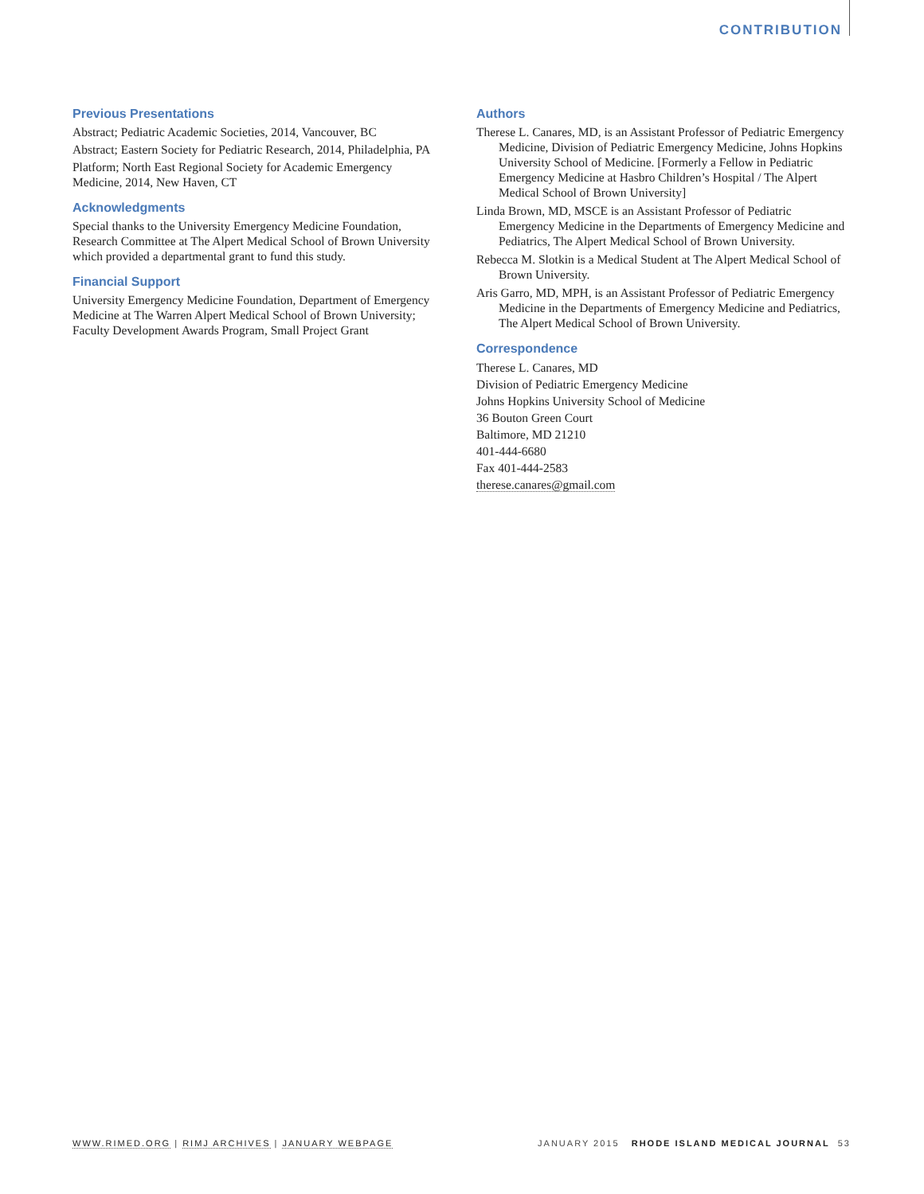CONTRIBUTION
Previous Presentations
Abstract; Pediatric Academic Societies, 2014, Vancouver, BC
Abstract; Eastern Society for Pediatric Research, 2014, Philadelphia, PA
Platform; North East Regional Society for Academic Emergency Medicine, 2014, New Haven, CT
Acknowledgments
Special thanks to the University Emergency Medicine Foundation, Research Committee at The Alpert Medical School of Brown University which provided a departmental grant to fund this study.
Financial Support
University Emergency Medicine Foundation, Department of Emergency Medicine at The Warren Alpert Medical School of Brown University; Faculty Development Awards Program, Small Project Grant
Authors
Therese L. Canares, MD, is an Assistant Professor of Pediatric Emergency Medicine, Division of Pediatric Emergency Medicine, Johns Hopkins University School of Medicine. [Formerly a Fellow in Pediatric Emergency Medicine at Hasbro Children’s Hospital / The Alpert Medical School of Brown University]
Linda Brown, MD, MSCE is an Assistant Professor of Pediatric Emergency Medicine in the Departments of Emergency Medicine and Pediatrics, The Alpert Medical School of Brown University.
Rebecca M. Slotkin is a Medical Student at The Alpert Medical School of Brown University.
Aris Garro, MD, MPH, is an Assistant Professor of Pediatric Emergency Medicine in the Departments of Emergency Medicine and Pediatrics, The Alpert Medical School of Brown University.
Correspondence
Therese L. Canares, MD
Division of Pediatric Emergency Medicine
Johns Hopkins University School of Medicine
36 Bouton Green Court
Baltimore, MD 21210
401-444-6680
Fax 401-444-2583
therese.canares@gmail.com
WWW.RIMED.ORG | RIMJ ARCHIVES | JANUARY WEBPAGE JANUARY 2015 RHODE ISLAND MEDICAL JOURNAL 53